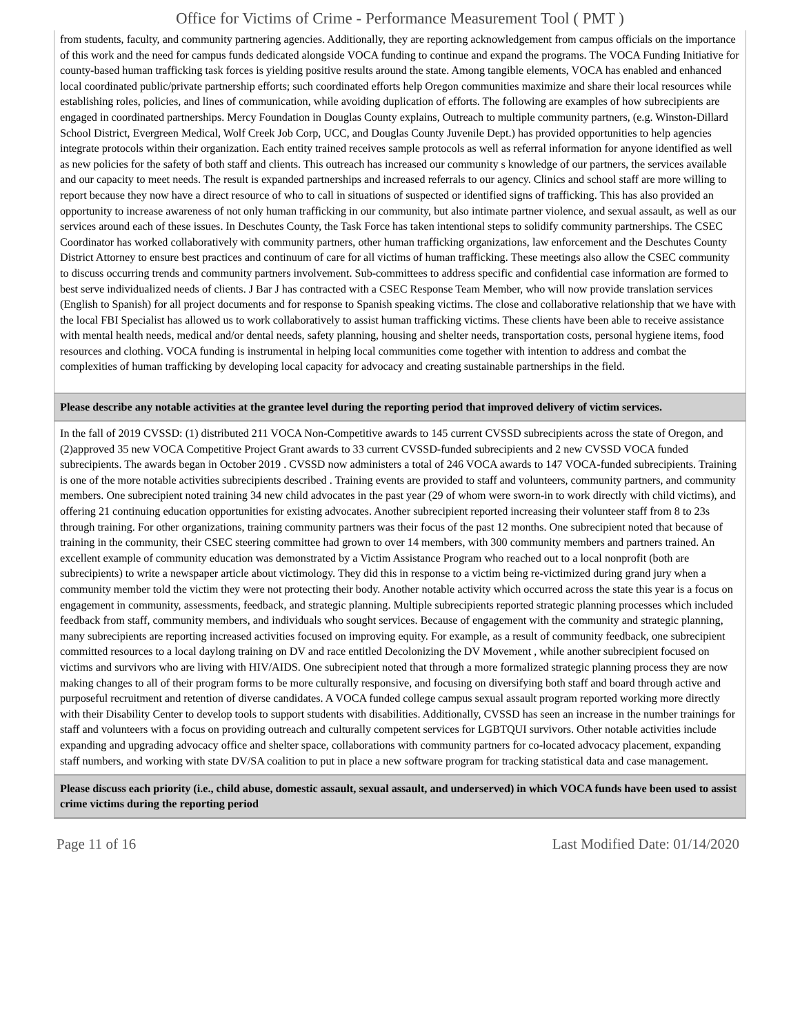Office for Victims of Crime - Performance Measurement Tool ( PMT )
from students, faculty, and community partnering agencies. Additionally, they are reporting acknowledgement from campus officials on the importance of this work and the need for campus funds dedicated alongside VOCA funding to continue and expand the programs. The VOCA Funding Initiative for county-based human trafficking task forces is yielding positive results around the state. Among tangible elements, VOCA has enabled and enhanced local coordinated public/private partnership efforts; such coordinated efforts help Oregon communities maximize and share their local resources while establishing roles, policies, and lines of communication, while avoiding duplication of efforts. The following are examples of how subrecipients are engaged in coordinated partnerships. Mercy Foundation in Douglas County explains, Outreach to multiple community partners, (e.g. Winston-Dillard School District, Evergreen Medical, Wolf Creek Job Corp, UCC, and Douglas County Juvenile Dept.) has provided opportunities to help agencies integrate protocols within their organization. Each entity trained receives sample protocols as well as referral information for anyone identified as well as new policies for the safety of both staff and clients. This outreach has increased our community s knowledge of our partners, the services available and our capacity to meet needs. The result is expanded partnerships and increased referrals to our agency. Clinics and school staff are more willing to report because they now have a direct resource of who to call in situations of suspected or identified signs of trafficking. This has also provided an opportunity to increase awareness of not only human trafficking in our community, but also intimate partner violence, and sexual assault, as well as our services around each of these issues. In Deschutes County, the Task Force has taken intentional steps to solidify community partnerships. The CSEC Coordinator has worked collaboratively with community partners, other human trafficking organizations, law enforcement and the Deschutes County District Attorney to ensure best practices and continuum of care for all victims of human trafficking. These meetings also allow the CSEC community to discuss occurring trends and community partners involvement. Sub-committees to address specific and confidential case information are formed to best serve individualized needs of clients. J Bar J has contracted with a CSEC Response Team Member, who will now provide translation services (English to Spanish) for all project documents and for response to Spanish speaking victims. The close and collaborative relationship that we have with the local FBI Specialist has allowed us to work collaboratively to assist human trafficking victims. These clients have been able to receive assistance with mental health needs, medical and/or dental needs, safety planning, housing and shelter needs, transportation costs, personal hygiene items, food resources and clothing. VOCA funding is instrumental in helping local communities come together with intention to address and combat the complexities of human trafficking by developing local capacity for advocacy and creating sustainable partnerships in the field.
Please describe any notable activities at the grantee level during the reporting period that improved delivery of victim services.
In the fall of 2019 CVSSD: (1) distributed 211 VOCA Non-Competitive awards to 145 current CVSSD subrecipients across the state of Oregon, and (2)approved 35 new VOCA Competitive Project Grant awards to 33 current CVSSD-funded subrecipients and 2 new CVSSD VOCA funded subrecipients. The awards began in October 2019 . CVSSD now administers a total of 246 VOCA awards to 147 VOCA-funded subrecipients. Training is one of the more notable activities subrecipients described . Training events are provided to staff and volunteers, community partners, and community members. One subrecipient noted training 34 new child advocates in the past year (29 of whom were sworn-in to work directly with child victims), and offering 21 continuing education opportunities for existing advocates. Another subrecipient reported increasing their volunteer staff from 8 to 23s through training. For other organizations, training community partners was their focus of the past 12 months. One subrecipient noted that because of training in the community, their CSEC steering committee had grown to over 14 members, with 300 community members and partners trained. An excellent example of community education was demonstrated by a Victim Assistance Program who reached out to a local nonprofit (both are subrecipients) to write a newspaper article about victimology. They did this in response to a victim being re-victimized during grand jury when a community member told the victim they were not protecting their body. Another notable activity which occurred across the state this year is a focus on engagement in community, assessments, feedback, and strategic planning. Multiple subrecipients reported strategic planning processes which included feedback from staff, community members, and individuals who sought services. Because of engagement with the community and strategic planning, many subrecipients are reporting increased activities focused on improving equity. For example, as a result of community feedback, one subrecipient committed resources to a local daylong training on DV and race entitled Decolonizing the DV Movement , while another subrecipient focused on victims and survivors who are living with HIV/AIDS. One subrecipient noted that through a more formalized strategic planning process they are now making changes to all of their program forms to be more culturally responsive, and focusing on diversifying both staff and board through active and purposeful recruitment and retention of diverse candidates. A VOCA funded college campus sexual assault program reported working more directly with their Disability Center to develop tools to support students with disabilities. Additionally, CVSSD has seen an increase in the number trainings for staff and volunteers with a focus on providing outreach and culturally competent services for LGBTQUI survivors. Other notable activities include expanding and upgrading advocacy office and shelter space, collaborations with community partners for co-located advocacy placement, expanding staff numbers, and working with state DV/SA coalition to put in place a new software program for tracking statistical data and case management.
Please discuss each priority (i.e., child abuse, domestic assault, sexual assault, and underserved) in which VOCA funds have been used to assist crime victims during the reporting period
Page 11 of 16 Last Modified Date: 01/14/2020